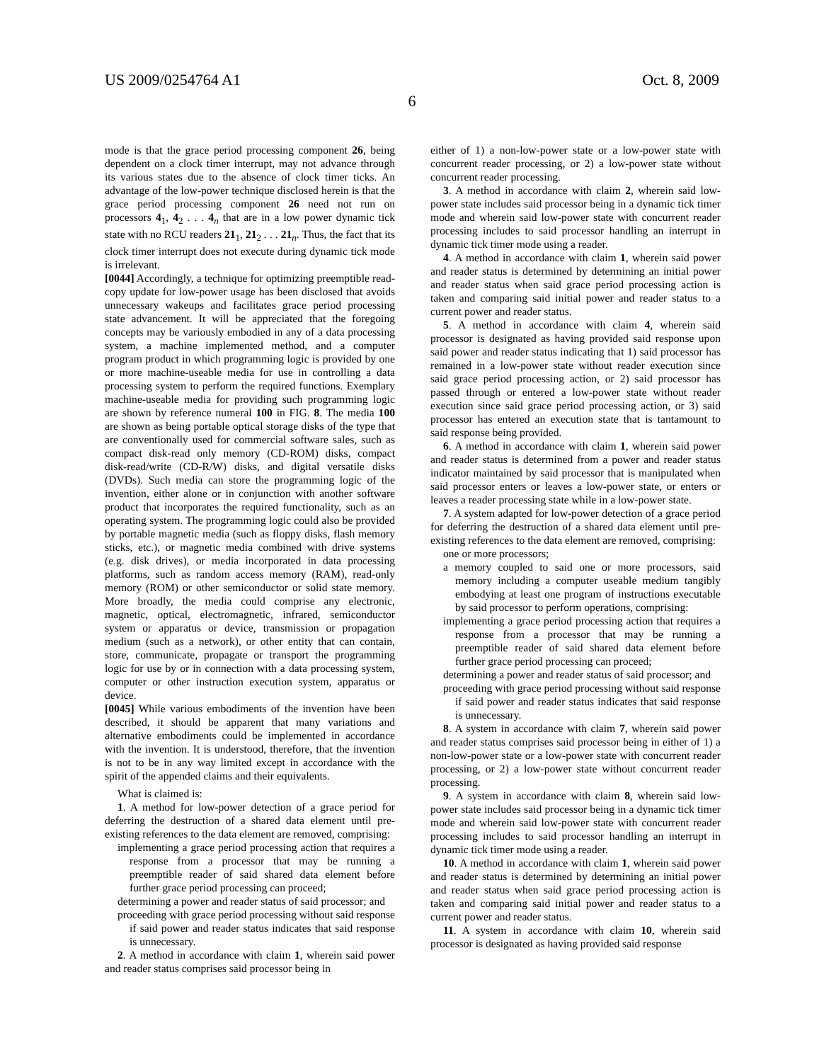US 2009/0254764 A1 Oct. 8, 2009
6
mode is that the grace period processing component 26, being dependent on a clock timer interrupt, may not advance through its various states due to the absence of clock timer ticks. An advantage of the low-power technique disclosed herein is that the grace period processing component 26 need not run on processors 4<sub>1</sub>, 4<sub>2</sub> . . . 4<sub>n</sub> that are in a low power dynamic tick state with no RCU readers 21<sub>1</sub>, 21<sub>2</sub> . . . 21<sub>n</sub>. Thus, the fact that its clock timer interrupt does not execute during dynamic tick mode is irrelevant.
[0044] Accordingly, a technique for optimizing preemptible read-copy update for low-power usage has been disclosed that avoids unnecessary wakeups and facilitates grace period processing state advancement. It will be appreciated that the foregoing concepts may be variously embodied in any of a data processing system, a machine implemented method, and a computer program product in which programming logic is provided by one or more machine-useable media for use in controlling a data processing system to perform the required functions. Exemplary machine-useable media for providing such programming logic are shown by reference numeral 100 in FIG. 8. The media 100 are shown as being portable optical storage disks of the type that are conventionally used for commercial software sales, such as compact disk-read only memory (CD-ROM) disks, compact disk-read/write (CD-R/W) disks, and digital versatile disks (DVDs). Such media can store the programming logic of the invention, either alone or in conjunction with another software product that incorporates the required functionality, such as an operating system. The programming logic could also be provided by portable magnetic media (such as floppy disks, flash memory sticks, etc.), or magnetic media combined with drive systems (e.g. disk drives), or media incorporated in data processing platforms, such as random access memory (RAM), read-only memory (ROM) or other semiconductor or solid state memory. More broadly, the media could comprise any electronic, magnetic, optical, electromagnetic, infrared, semiconductor system or apparatus or device, transmission or propagation medium (such as a network), or other entity that can contain, store, communicate, propagate or transport the programming logic for use by or in connection with a data processing system, computer or other instruction execution system, apparatus or device.
[0045] While various embodiments of the invention have been described, it should be apparent that many variations and alternative embodiments could be implemented in accordance with the invention. It is understood, therefore, that the invention is not to be in any way limited except in accordance with the spirit of the appended claims and their equivalents.
What is claimed is:
1. A method for low-power detection of a grace period for deferring the destruction of a shared data element until pre-existing references to the data element are removed, comprising:
implementing a grace period processing action that requires a response from a processor that may be running a preemptible reader of said shared data element before further grace period processing can proceed;
determining a power and reader status of said processor; and
proceeding with grace period processing without said response if said power and reader status indicates that said response is unnecessary.
2. A method in accordance with claim 1, wherein said power and reader status comprises said processor being in
either of 1) a non-low-power state or a low-power state with concurrent reader processing, or 2) a low-power state without concurrent reader processing.
3. A method in accordance with claim 2, wherein said low-power state includes said processor being in a dynamic tick timer mode and wherein said low-power state with concurrent reader processing includes to said processor handling an interrupt in dynamic tick timer mode using a reader.
4. A method in accordance with claim 1, wherein said power and reader status is determined by determining an initial power and reader status when said grace period processing action is taken and comparing said initial power and reader status to a current power and reader status.
5. A method in accordance with claim 4, wherein said processor is designated as having provided said response upon said power and reader status indicating that 1) said processor has remained in a low-power state without reader execution since said grace period processing action, or 2) said processor has passed through or entered a low-power state without reader execution since said grace period processing action, or 3) said processor has entered an execution state that is tantamount to said response being provided.
6. A method in accordance with claim 1, wherein said power and reader status is determined from a power and reader status indicator maintained by said processor that is manipulated when said processor enters or leaves a low-power state, or enters or leaves a reader processing state while in a low-power state.
7. A system adapted for low-power detection of a grace period for deferring the destruction of a shared data element until pre-existing references to the data element are removed, comprising:
one or more processors;
a memory coupled to said one or more processors, said memory including a computer useable medium tangibly embodying at least one program of instructions executable by said processor to perform operations, comprising:
implementing a grace period processing action that requires a response from a processor that may be running a preemptible reader of said shared data element before further grace period processing can proceed;
determining a power and reader status of said processor; and
proceeding with grace period processing without said response if said power and reader status indicates that said response is unnecessary.
8. A system in accordance with claim 7, wherein said power and reader status comprises said processor being in either of 1) a non-low-power state or a low-power state with concurrent reader processing, or 2) a low-power state without concurrent reader processing.
9. A system in accordance with claim 8, wherein said low-power state includes said processor being in a dynamic tick timer mode and wherein said low-power state with concurrent reader processing includes to said processor handling an interrupt in dynamic tick timer mode using a reader.
10. A method in accordance with claim 1, wherein said power and reader status is determined by determining an initial power and reader status when said grace period processing action is taken and comparing said initial power and reader status to a current power and reader status.
11. A system in accordance with claim 10, wherein said processor is designated as having provided said response